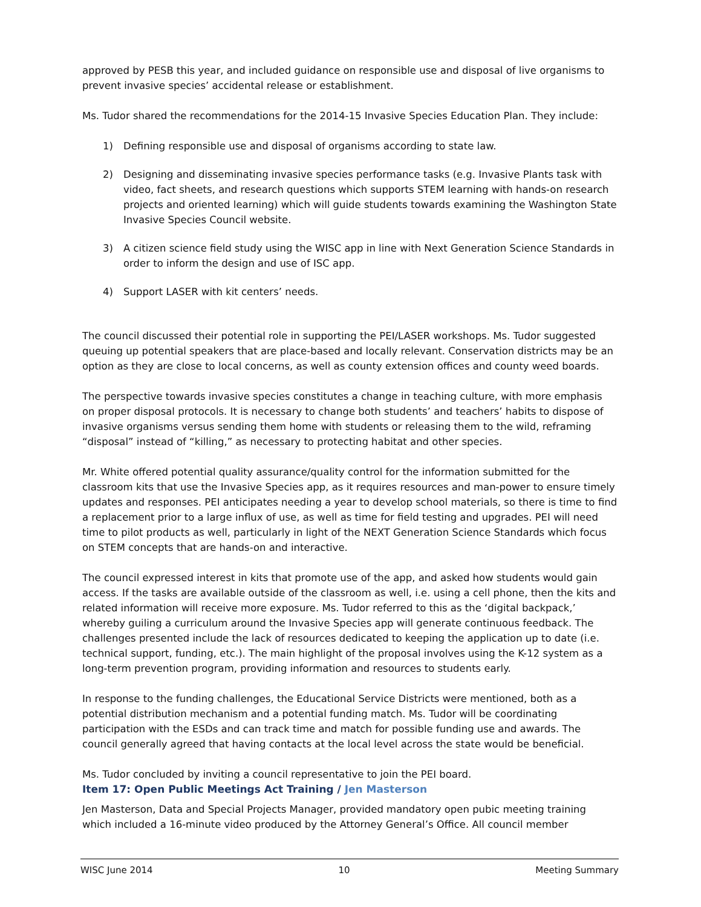approved by PESB this year, and included guidance on responsible use and disposal of live organisms to prevent invasive species’ accidental release or establishment.
Ms. Tudor shared the recommendations for the 2014-15 Invasive Species Education Plan. They include:
1) Defining responsible use and disposal of organisms according to state law.
2) Designing and disseminating invasive species performance tasks (e.g. Invasive Plants task with video, fact sheets, and research questions which supports STEM learning with hands-on research projects and oriented learning) which will guide students towards examining the Washington State Invasive Species Council website.
3) A citizen science field study using the WISC app in line with Next Generation Science Standards in order to inform the design and use of ISC app.
4) Support LASER with kit centers’ needs.
The council discussed their potential role in supporting the PEI/LASER workshops. Ms. Tudor suggested queuing up potential speakers that are place-based and locally relevant. Conservation districts may be an option as they are close to local concerns, as well as county extension offices and county weed boards.
The perspective towards invasive species constitutes a change in teaching culture, with more emphasis on proper disposal protocols. It is necessary to change both students’ and teachers’ habits to dispose of invasive organisms versus sending them home with students or releasing them to the wild, reframing “disposal” instead of “killing,” as necessary to protecting habitat and other species.
Mr. White offered potential quality assurance/quality control for the information submitted for the classroom kits that use the Invasive Species app, as it requires resources and man-power to ensure timely updates and responses. PEI anticipates needing a year to develop school materials, so there is time to find a replacement prior to a large influx of use, as well as time for field testing and upgrades. PEI will need time to pilot products as well, particularly in light of the NEXT Generation Science Standards which focus on STEM concepts that are hands-on and interactive.
The council expressed interest in kits that promote use of the app, and asked how students would gain access. If the tasks are available outside of the classroom as well, i.e. using a cell phone, then the kits and related information will receive more exposure. Ms. Tudor referred to this as the ‘digital backpack,’ whereby guiling a curriculum around the Invasive Species app will generate continuous feedback. The challenges presented include the lack of resources dedicated to keeping the application up to date (i.e. technical support, funding, etc.). The main highlight of the proposal involves using the K-12 system as a long-term prevention program, providing information and resources to students early.
In response to the funding challenges, the Educational Service Districts were mentioned, both as a potential distribution mechanism and a potential funding match. Ms. Tudor will be coordinating participation with the ESDs and can track time and match for possible funding use and awards. The council generally agreed that having contacts at the local level across the state would be beneficial.
Ms. Tudor concluded by inviting a council representative to join the PEI board.
Item 17: Open Public Meetings Act Training / Jen Masterson
Jen Masterson, Data and Special Projects Manager, provided mandatory open pubic meeting training which included a 16-minute video produced by the Attorney General’s Office. All council member
WISC June 2014 10 Meeting Summary